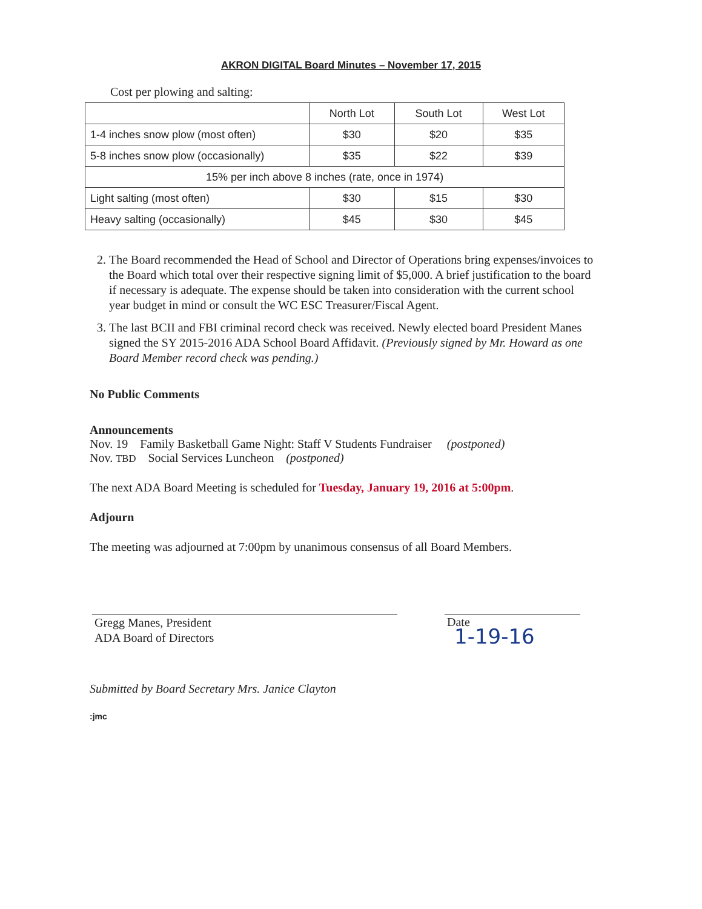AKRON DIGITAL Board Minutes – November 17, 2015
Cost per plowing and salting:
| | North Lot | South Lot | West Lot |
| --- | --- | --- | --- |
| 1-4 inches snow plow (most often) | $30 | $20 | $35 |
| 5-8 inches snow plow (occasionally) | $35 | $22 | $39 |
| 15% per inch above 8 inches (rate, once in 1974) | | | |
| Light salting (most often) | $30 | $15 | $30 |
| Heavy salting (occasionally) | $45 | $30 | $45 |
2. The Board recommended the Head of School and Director of Operations bring expenses/invoices to the Board which total over their respective signing limit of $5,000. A brief justification to the board if necessary is adequate. The expense should be taken into consideration with the current school year budget in mind or consult the WC ESC Treasurer/Fiscal Agent.
3. The last BCII and FBI criminal record check was received. Newly elected board President Manes signed the SY 2015-2016 ADA School Board Affidavit. (Previously signed by Mr. Howard as one Board Member record check was pending.)
No Public Comments
Announcements
Nov. 19 Family Basketball Game Night: Staff V Students Fundraiser (postponed)
Nov. TBD Social Services Luncheon (postponed)
The next ADA Board Meeting is scheduled for Tuesday, January 19, 2016 at 5:00pm.
Adjourn
The meeting was adjourned at 7:00pm by unanimous consensus of all Board Members.
1-19-16
Gregg Manes, President
ADA Board of Directors
Date
Submitted by Board Secretary Mrs. Janice Clayton
:jmc